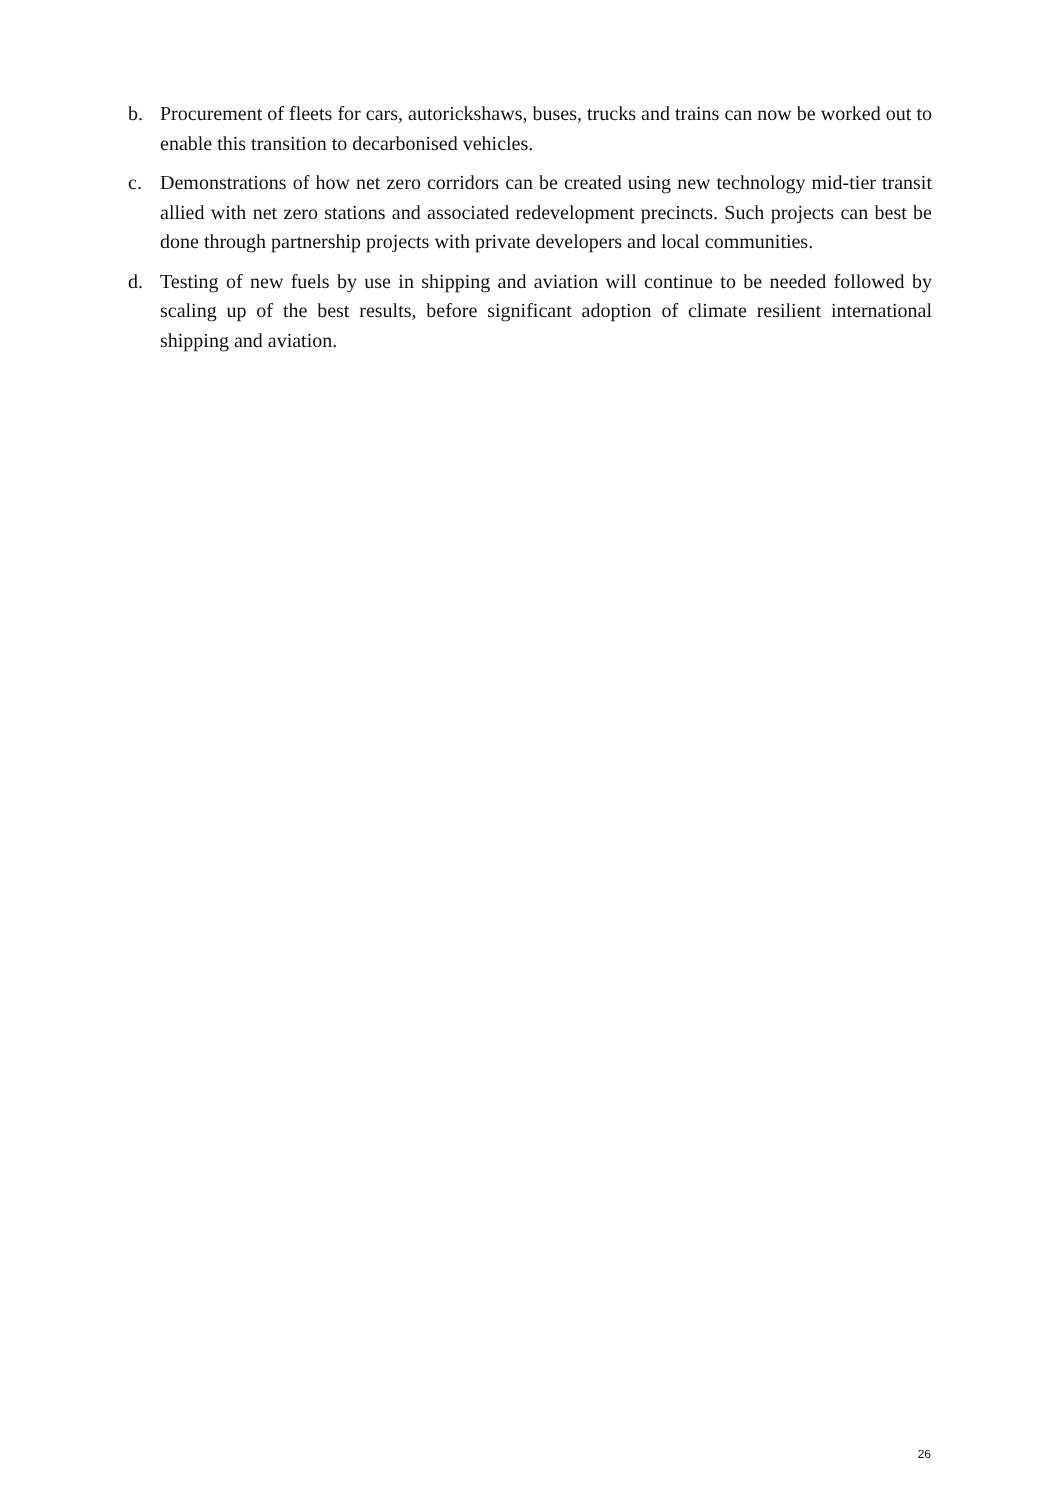b. Procurement of fleets for cars, autorickshaws, buses, trucks and trains can now be worked out to enable this transition to decarbonised vehicles.
c. Demonstrations of how net zero corridors can be created using new technology mid-tier transit allied with net zero stations and associated redevelopment precincts. Such projects can best be done through partnership projects with private developers and local communities.
d. Testing of new fuels by use in shipping and aviation will continue to be needed followed by scaling up of the best results, before significant adoption of climate resilient international shipping and aviation.
26